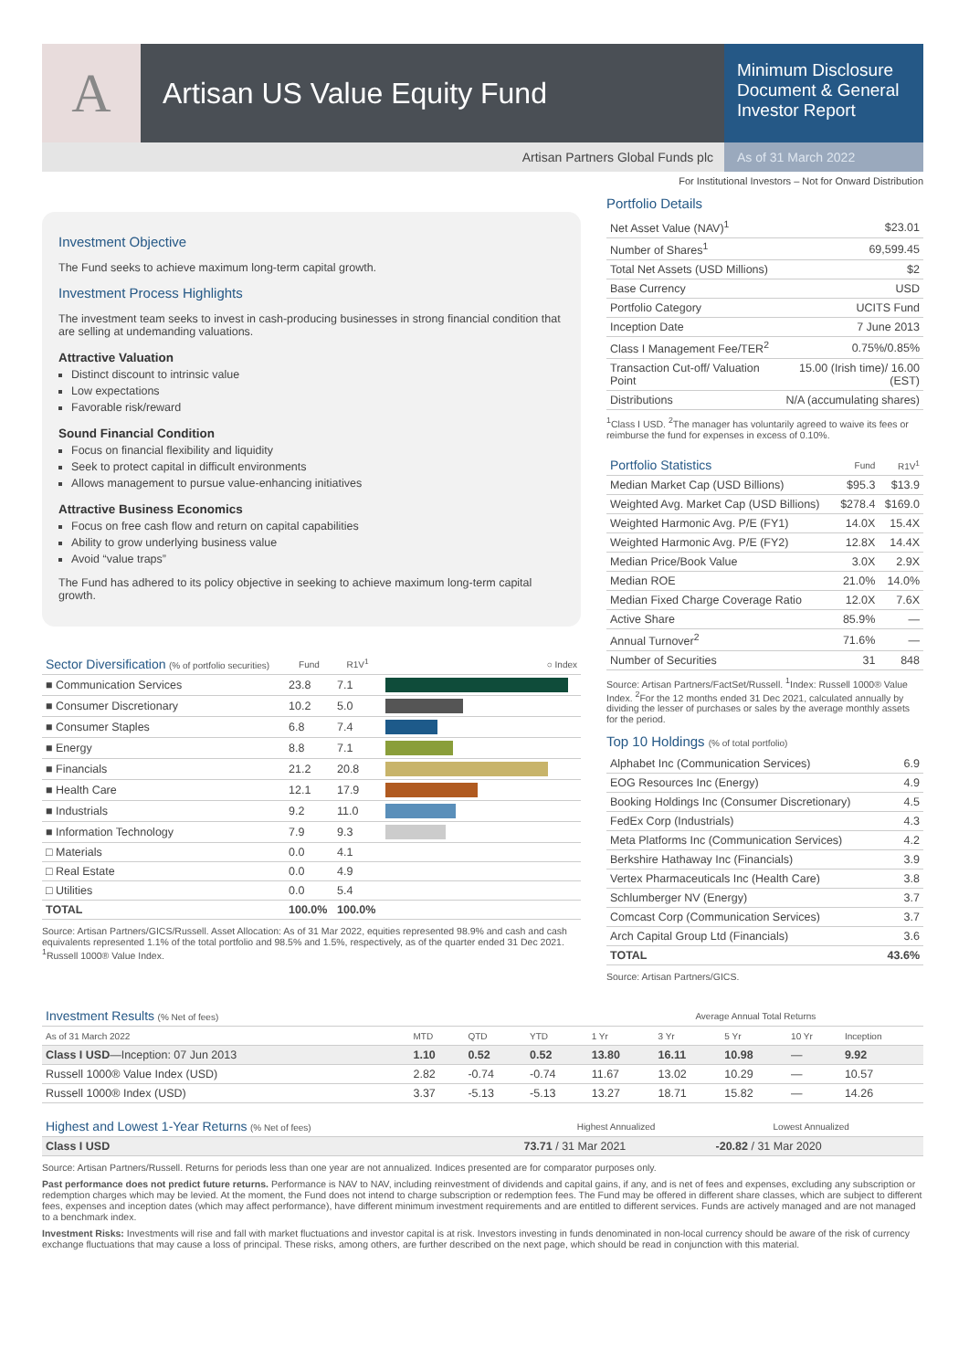A
Artisan US Value Equity Fund
Minimum Disclosure Document & General Investor Report
Artisan Partners Global Funds plc
As of 31 March 2022
For Institutional Investors – Not for Onward Distribution
Investment Objective
The Fund seeks to achieve maximum long-term capital growth.
Investment Process Highlights
The investment team seeks to invest in cash-producing businesses in strong financial condition that are selling at undemanding valuations.
Attractive Valuation
Distinct discount to intrinsic value
Low expectations
Favorable risk/reward
Sound Financial Condition
Focus on financial flexibility and liquidity
Seek to protect capital in difficult environments
Allows management to pursue value-enhancing initiatives
Attractive Business Economics
Focus on free cash flow and return on capital capabilities
Ability to grow underlying business value
Avoid “value traps”
The Fund has adhered to its policy objective in seeking to achieve maximum long-term capital growth.
| Sector Diversification (% of portfolio securities) | Fund | R1V<sup>1</sup> | ○ Index |
| --- | --- | --- | --- |
| ■ Communication Services | 23.8 | 7.1 | |
| ■ Consumer Discretionary | 10.2 | 5.0 | |
| ■ Consumer Staples | 6.8 | 7.4 | |
| ■ Energy | 8.8 | 7.1 | |
| ■ Financials | 21.2 | 20.8 | |
| ■ Health Care | 12.1 | 17.9 | |
| ■ Industrials | 9.2 | 11.0 | |
| ■ Information Technology | 7.9 | 9.3 | |
| □ Materials | 0.0 | 4.1 | |
| □ Real Estate | 0.0 | 4.9 | |
| □ Utilities | 0.0 | 5.4 | |
| TOTAL | 100.0% | 100.0% | |
Source: Artisan Partners/GICS/Russell. Asset Allocation: As of 31 Mar 2022, equities represented 98.9% and cash and cash equivalents represented 1.1% of the total portfolio and 98.5% and 1.5%, respectively, as of the quarter ended 31 Dec 2021. <sup>1</sup>Russell 1000® Value Index.
Portfolio Details
| Net Asset Value (NAV)<sup>1</sup> | $23.01 |
| Number of Shares<sup>1</sup> | 69,599.45 |
| Total Net Assets (USD Millions) | $2 |
| Base Currency | USD |
| Portfolio Category | UCITS Fund |
| Inception Date | 7 June 2013 |
| Class I Management Fee/TER<sup>2</sup> | 0.75%/0.85% |
| Transaction Cut-off/ Valuation Point | 15.00 (Irish time)/ 16.00 (EST) |
| Distributions | N/A (accumulating shares) |
<sup>1</sup> Class I USD. <sup>2</sup>The manager has voluntarily agreed to waive its fees or reimburse the fund for expenses in excess of 0.10%.
| Portfolio Statistics | Fund | R1V<sup>1</sup> |
| --- | --- | --- |
| Median Market Cap (USD Billions) | $95.3 | $13.9 |
| Weighted Avg. Market Cap (USD Billions) | $278.4 | $169.0 |
| Weighted Harmonic Avg. P/E (FY1) | 14.0X | 15.4X |
| Weighted Harmonic Avg. P/E (FY2) | 12.8X | 14.4X |
| Median Price/Book Value | 3.0X | 2.9X |
| Median ROE | 21.0% | 14.0% |
| Median Fixed Charge Coverage Ratio | 12.0X | 7.6X |
| Active Share | 85.9% | — |
| Annual Turnover<sup>2</sup> | 71.6% | — |
| Number of Securities | 31 | 848 |
Source: Artisan Partners/FactSet/Russell. <sup>1</sup>Index: Russell 1000® Value Index. <sup>2</sup>For the 12 months ended 31 Dec 2021, calculated annually by dividing the lesser of purchases or sales by the average monthly assets for the period.
Top 10 Holdings (% of total portfolio)
| Alphabet Inc (Communication Services) | 6.9 |
| EOG Resources Inc (Energy) | 4.9 |
| Booking Holdings Inc (Consumer Discretionary) | 4.5 |
| FedEx Corp (Industrials) | 4.3 |
| Meta Platforms Inc (Communication Services) | 4.2 |
| Berkshire Hathaway Inc (Financials) | 3.9 |
| Vertex Pharmaceuticals Inc (Health Care) | 3.8 |
| Schlumberger NV (Energy) | 3.7 |
| Comcast Corp (Communication Services) | 3.7 |
| Arch Capital Group Ltd (Financials) | 3.6 |
| TOTAL | 43.6% |
Source: Artisan Partners/GICS.
| Investment Results (% Net of fees) | | | | Average Annual Total Returns | | | | |
| --- | --- | --- | --- | --- | --- | --- | --- | --- |
| As of 31 March 2022 | MTD | QTD | YTD | 1 Yr | 3 Yr | 5 Yr | 10 Yr | Inception |
| Class I USD —Inception: 07 Jun 2013 | 1.10 | 0.52 | 0.52 | 13.80 | 16.11 | 10.98 | — | 9.92 |
| Russell 1000® Value Index (USD) | 2.82 | -0.74 | -0.74 | 11.67 | 13.02 | 10.29 | — | 10.57 |
| Russell 1000® Index (USD) | 3.37 | -5.13 | -5.13 | 13.27 | 18.71 | 15.82 | — | 14.26 |
| Highest and Lowest 1-Year Returns (% Net of fees) | Highest Annualized | Lowest Annualized | |
| --- | --- | --- | --- |
| Class I USD | 73.71 / 31 Mar 2021 | -20.82 / 31 Mar 2020 | |
Source: Artisan Partners/Russell. Returns for periods less than one year are not annualized. Indices presented are for comparator purposes only.
Past performance does not predict future returns. Performance is NAV to NAV, including reinvestment of dividends and capital gains, if any, and is net of fees and expenses, excluding any subscription or redemption charges which may be levied. At the moment, the Fund does not intend to charge subscription or redemption fees. The Fund may be offered in different share classes, which are subject to different fees, expenses and inception dates (which may affect performance), have different minimum investment requirements and are entitled to different services. Funds are actively managed and are not managed to a benchmark index.
Investment Risks: Investments will rise and fall with market fluctuations and investor capital is at risk. Investors investing in funds denominated in non-local currency should be aware of the risk of currency exchange fluctuations that may cause a loss of principal. These risks, among others, are further described on the next page, which should be read in conjunction with this material.